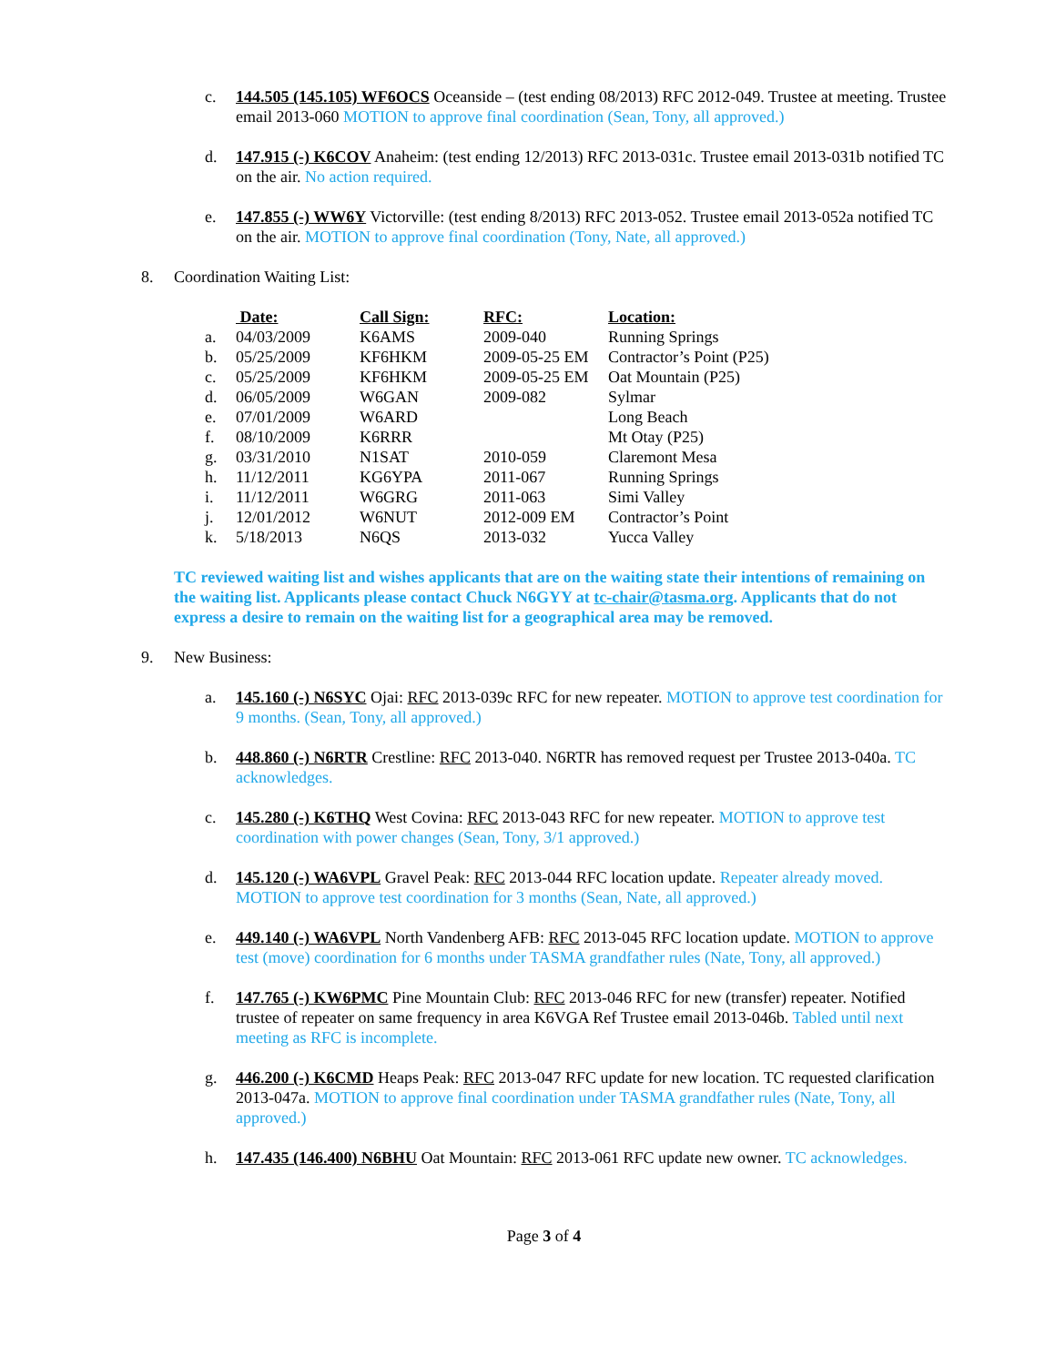c. 144.505 (145.105) WF6OCS Oceanside – (test ending 08/2013) RFC 2012-049. Trustee at meeting. Trustee email 2013-060 MOTION to approve final coordination (Sean, Tony, all approved.)
d. 147.915 (-) K6COV Anaheim: (test ending 12/2013) RFC 2013-031c. Trustee email 2013-031b notified TC on the air. No action required.
e. 147.855 (-) WW6Y Victorville: (test ending 8/2013) RFC 2013-052. Trustee email 2013-052a notified TC on the air. MOTION to approve final coordination (Tony, Nate, all approved.)
8. Coordination Waiting List:
| | Date: | Call Sign: | RFC: | Location: |
| --- | --- | --- | --- | --- |
| a. | 04/03/2009 | K6AMS | 2009-040 | Running Springs |
| b. | 05/25/2009 | KF6HKM | 2009-05-25 EM | Contractor’s Point (P25) |
| c. | 05/25/2009 | KF6HKM | 2009-05-25 EM | Oat Mountain (P25) |
| d. | 06/05/2009 | W6GAN | 2009-082 | Sylmar |
| e. | 07/01/2009 | W6ARD | | Long Beach |
| f. | 08/10/2009 | K6RRR | | Mt Otay (P25) |
| g. | 03/31/2010 | N1SAT | 2010-059 | Claremont Mesa |
| h. | 11/12/2011 | KG6YPA | 2011-067 | Running Springs |
| i. | 11/12/2011 | W6GRG | 2011-063 | Simi Valley |
| j. | 12/01/2012 | W6NUT | 2012-009 EM | Contractor’s Point |
| k. | 5/18/2013 | N6QS | 2013-032 | Yucca Valley |
TC reviewed waiting list and wishes applicants that are on the waiting state their intentions of remaining on the waiting list. Applicants please contact Chuck N6GYY at tc-chair@tasma.org. Applicants that do not express a desire to remain on the waiting list for a geographical area may be removed.
9. New Business:
a. 145.160 (-) N6SYC Ojai: RFC 2013-039c RFC for new repeater. MOTION to approve test coordination for 9 months. (Sean, Tony, all approved.)
b. 448.860 (-) N6RTR Crestline: RFC 2013-040. N6RTR has removed request per Trustee 2013-040a. TC acknowledges.
c. 145.280 (-) K6THQ West Covina: RFC 2013-043 RFC for new repeater. MOTION to approve test coordination with power changes (Sean, Tony, 3/1 approved.)
d. 145.120 (-) WA6VPL Gravel Peak: RFC 2013-044 RFC location update. Repeater already moved. MOTION to approve test coordination for 3 months (Sean, Nate, all approved.)
e. 449.140 (-) WA6VPL North Vandenberg AFB: RFC 2013-045 RFC location update. MOTION to approve test (move) coordination for 6 months under TASMA grandfather rules (Nate, Tony, all approved.)
f. 147.765 (-) KW6PMC Pine Mountain Club: RFC 2013-046 RFC for new (transfer) repeater. Notified trustee of repeater on same frequency in area K6VGA Ref Trustee email 2013-046b. Tabled until next meeting as RFC is incomplete.
g. 446.200 (-) K6CMD Heaps Peak: RFC 2013-047 RFC update for new location. TC requested clarification 2013-047a. MOTION to approve final coordination under TASMA grandfather rules (Nate, Tony, all approved.)
h. 147.435 (146.400) N6BHU Oat Mountain: RFC 2013-061 RFC update new owner. TC acknowledges.
Page 3 of 4